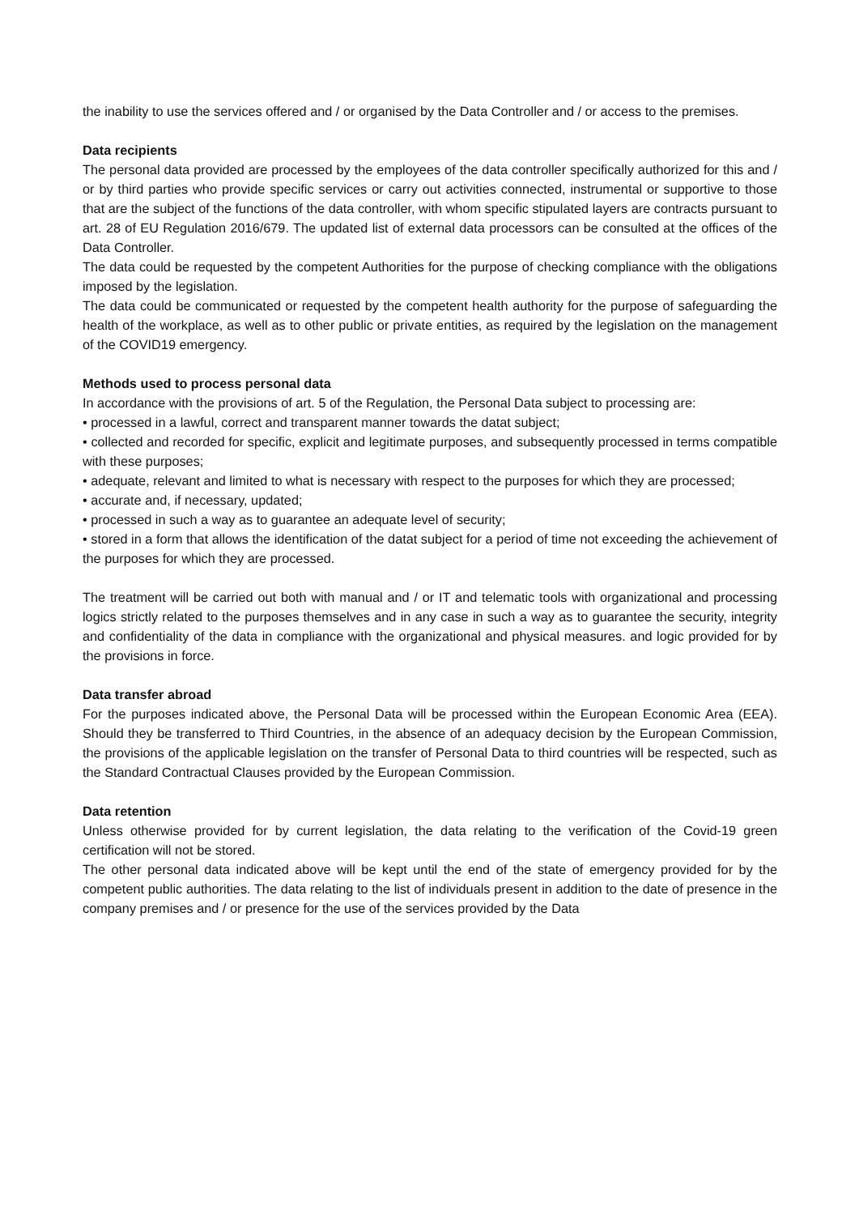the inability to use the services offered and / or organised by the Data Controller and / or access to the premises.
Data recipients
The personal data provided are processed by the employees of the data controller specifically authorized for this and / or by third parties who provide specific services or carry out activities connected, instrumental or supportive to those that are the subject of the functions of the data controller, with whom specific stipulated layers are contracts pursuant to art. 28 of EU Regulation 2016/679. The updated list of external data processors can be consulted at the offices of the Data Controller.
The data could be requested by the competent Authorities for the purpose of checking compliance with the obligations imposed by the legislation.
The data could be communicated or requested by the competent health authority for the purpose of safeguarding the health of the workplace, as well as to other public or private entities, as required by the legislation on the management of the COVID19 emergency.
Methods used to process personal data
In accordance with the provisions of art. 5 of the Regulation, the Personal Data subject to processing are:
• processed in a lawful, correct and transparent manner towards the datat subject;
• collected and recorded for specific, explicit and legitimate purposes, and subsequently processed in terms compatible with these purposes;
• adequate, relevant and limited to what is necessary with respect to the purposes for which they are processed;
• accurate and, if necessary, updated;
• processed in such a way as to guarantee an adequate level of security;
• stored in a form that allows the identification of the datat subject for a period of time not exceeding the achievement of the purposes for which they are processed.
The treatment will be carried out both with manual and / or IT and telematic tools with organizational and processing logics strictly related to the purposes themselves and in any case in such a way as to guarantee the security, integrity and confidentiality of the data in compliance with the organizational and physical measures. and logic provided for by the provisions in force.
Data transfer abroad
For the purposes indicated above, the Personal Data will be processed within the European Economic Area (EEA). Should they be transferred to Third Countries, in the absence of an adequacy decision by the European Commission, the provisions of the applicable legislation on the transfer of Personal Data to third countries will be respected, such as the Standard Contractual Clauses provided by the European Commission.
Data retention
Unless otherwise provided for by current legislation, the data relating to the verification of the Covid-19 green certification will not be stored.
The other personal data indicated above will be kept until the end of the state of emergency provided for by the competent public authorities. The data relating to the list of individuals present in addition to the date of presence in the company premises and / or presence for the use of the services provided by the Data